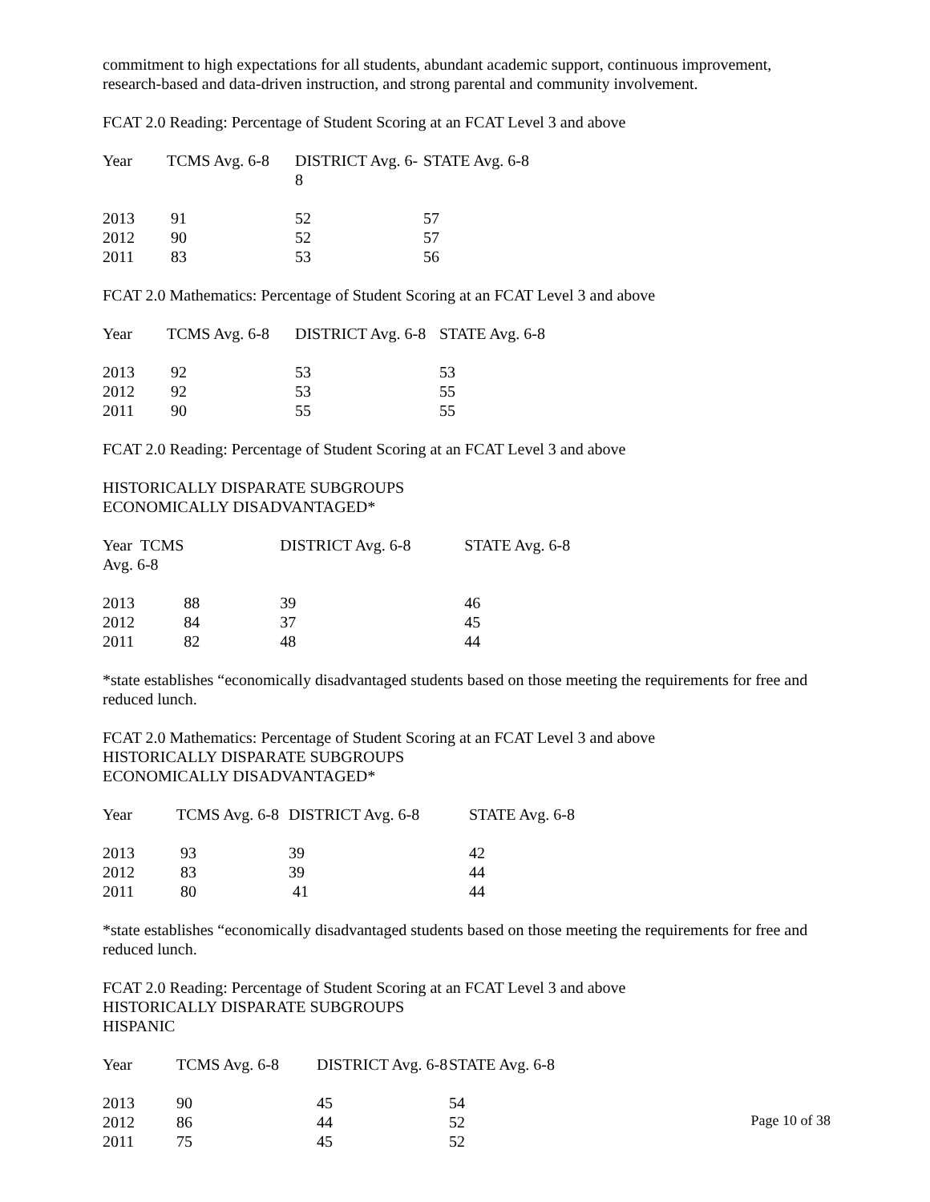commitment to high expectations for all students, abundant academic support, continuous improvement, research-based and data-driven instruction, and strong parental and community involvement.
FCAT 2.0 Reading: Percentage of Student Scoring at an FCAT Level 3 and above
| Year | TCMS Avg. 6-8 | DISTRICT Avg. 6-8 | STATE Avg. 6-8 |
| --- | --- | --- | --- |
| 2013 | 91 | 52 | 57 |
| 2012 | 90 | 52 | 57 |
| 2011 | 83 | 53 | 56 |
FCAT 2.0 Mathematics: Percentage of Student Scoring at an FCAT Level 3 and above
| Year | TCMS Avg. 6-8 | DISTRICT Avg. 6-8 | STATE Avg. 6-8 |
| --- | --- | --- | --- |
| 2013 | 92 | 53 | 53 |
| 2012 | 92 | 53 | 55 |
| 2011 | 90 | 55 | 55 |
FCAT 2.0 Reading: Percentage of Student Scoring at an FCAT Level 3 and above
HISTORICALLY DISPARATE SUBGROUPS
ECONOMICALLY DISADVANTAGED*
| Year TCMS Avg. 6-8 | | DISTRICT Avg. 6-8 | STATE Avg. 6-8 |
| --- | --- | --- | --- |
| 2013 | 88 | 39 | 46 |
| 2012 | 84 | 37 | 45 |
| 2011 | 82 | 48 | 44 |
*state establishes “economically disadvantaged students based on those meeting the requirements for free and reduced lunch.
FCAT 2.0 Mathematics: Percentage of Student Scoring at an FCAT Level 3 and above
HISTORICALLY DISPARATE SUBGROUPS
ECONOMICALLY DISADVANTAGED*
| Year | TCMS Avg. 6-8 | DISTRICT Avg. 6-8 | STATE Avg. 6-8 |
| --- | --- | --- | --- |
| 2013 | 93 | 39 | 42 |
| 2012 | 83 | 39 | 44 |
| 2011 | 80 | 41 | 44 |
*state establishes “economically disadvantaged students based on those meeting the requirements for free and reduced lunch.
FCAT 2.0 Reading: Percentage of Student Scoring at an FCAT Level 3 and above
HISTORICALLY DISPARATE SUBGROUPS
HISPANIC
| Year | TCMS Avg. 6-8 | DISTRICT Avg. 6-8 | STATE Avg. 6-8 |
| --- | --- | --- | --- |
| 2013 | 90 | 45 | 54 |
| 2012 | 86 | 44 | 52 |
| 2011 | 75 | 45 | 52 |
Page 10 of 38